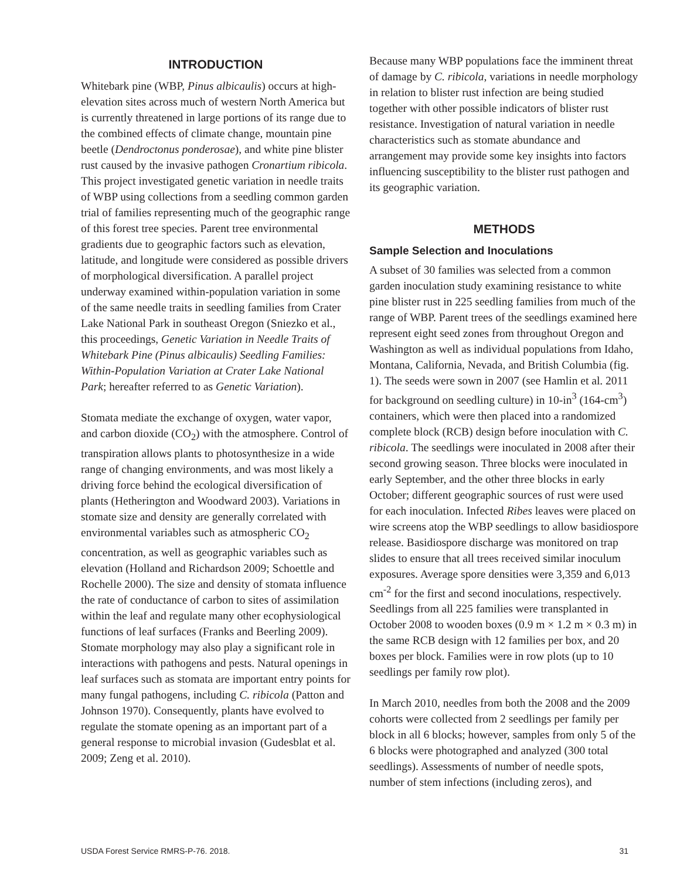INTRODUCTION
Whitebark pine (WBP, Pinus albicaulis) occurs at high-elevation sites across much of western North America but is currently threatened in large portions of its range due to the combined effects of climate change, mountain pine beetle (Dendroctonus ponderosae), and white pine blister rust caused by the invasive pathogen Cronartium ribicola. This project investigated genetic variation in needle traits of WBP using collections from a seedling common garden trial of families representing much of the geographic range of this forest tree species. Parent tree environmental gradients due to geographic factors such as elevation, latitude, and longitude were considered as possible drivers of morphological diversification. A parallel project underway examined within-population variation in some of the same needle traits in seedling families from Crater Lake National Park in southeast Oregon (Sniezko et al., this proceedings, Genetic Variation in Needle Traits of Whitebark Pine (Pinus albicaulis) Seedling Families: Within-Population Variation at Crater Lake National Park; hereafter referred to as Genetic Variation).
Stomata mediate the exchange of oxygen, water vapor, and carbon dioxide (CO<sub>2</sub>) with the atmosphere. Control of transpiration allows plants to photosynthesize in a wide range of changing environments, and was most likely a driving force behind the ecological diversification of plants (Hetherington and Woodward 2003). Variations in stomate size and density are generally correlated with environmental variables such as atmospheric CO<sub>2</sub> concentration, as well as geographic variables such as elevation (Holland and Richardson 2009; Schoettle and Rochelle 2000). The size and density of stomata influence the rate of conductance of carbon to sites of assimilation within the leaf and regulate many other ecophysiological functions of leaf surfaces (Franks and Beerling 2009). Stomate morphology may also play a significant role in interactions with pathogens and pests. Natural openings in leaf surfaces such as stomata are important entry points for many fungal pathogens, including C. ribicola (Patton and Johnson 1970). Consequently, plants have evolved to regulate the stomate opening as an important part of a general response to microbial invasion (Gudesblat et al. 2009; Zeng et al. 2010).
Because many WBP populations face the imminent threat of damage by C. ribicola, variations in needle morphology in relation to blister rust infection are being studied together with other possible indicators of blister rust resistance. Investigation of natural variation in needle characteristics such as stomate abundance and arrangement may provide some key insights into factors influencing susceptibility to the blister rust pathogen and its geographic variation.
METHODS
Sample Selection and Inoculations
A subset of 30 families was selected from a common garden inoculation study examining resistance to white pine blister rust in 225 seedling families from much of the range of WBP. Parent trees of the seedlings examined here represent eight seed zones from throughout Oregon and Washington as well as individual populations from Idaho, Montana, California, Nevada, and British Columbia (fig. 1). The seeds were sown in 2007 (see Hamlin et al. 2011 for background on seedling culture) in 10-in<sup>3</sup> (164-cm<sup>3</sup>) containers, which were then placed into a randomized complete block (RCB) design before inoculation with C. ribicola. The seedlings were inoculated in 2008 after their second growing season. Three blocks were inoculated in early September, and the other three blocks in early October; different geographic sources of rust were used for each inoculation. Infected Ribes leaves were placed on wire screens atop the WBP seedlings to allow basidiospore release. Basidiospore discharge was monitored on trap slides to ensure that all trees received similar inoculum exposures. Average spore densities were 3,359 and 6,013 cm<sup>-2</sup> for the first and second inoculations, respectively. Seedlings from all 225 families were transplanted in October 2008 to wooden boxes (0.9 m × 1.2 m × 0.3 m) in the same RCB design with 12 families per box, and 20 boxes per block. Families were in row plots (up to 10 seedlings per family row plot).
In March 2010, needles from both the 2008 and the 2009 cohorts were collected from 2 seedlings per family per block in all 6 blocks; however, samples from only 5 of the 6 blocks were photographed and analyzed (300 total seedlings). Assessments of number of needle spots, number of stem infections (including zeros), and
USDA Forest Service RMRS-P-76. 2018. 31